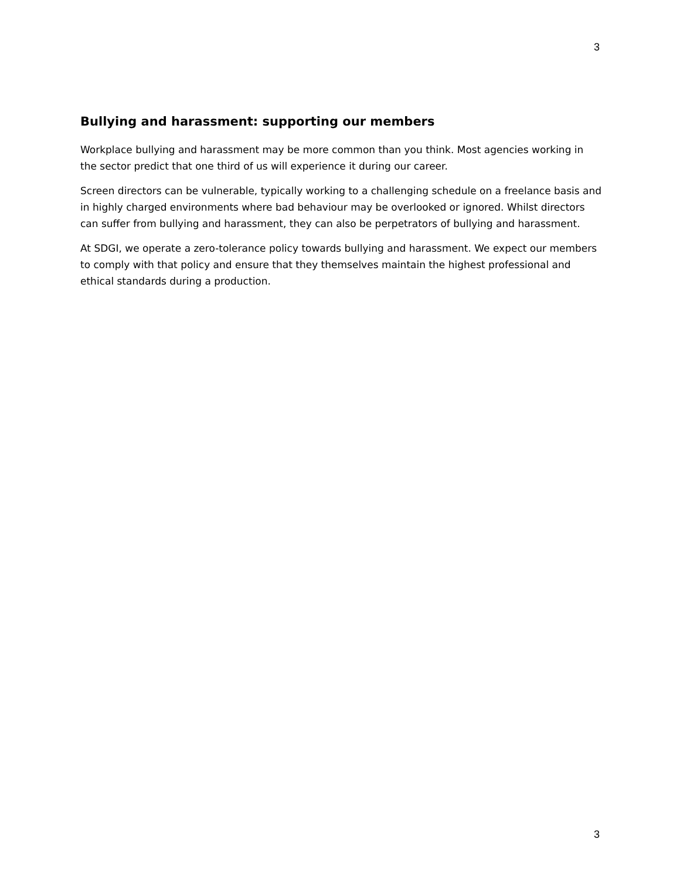3
Bullying and harassment: supporting our members
Workplace bullying and harassment may be more common than you think. Most agencies working in the sector predict that one third of us will experience it during our career.
Screen directors can be vulnerable, typically working to a challenging schedule on a freelance basis and in highly charged environments where bad behaviour may be overlooked or ignored. Whilst directors can suffer from bullying and harassment, they can also be perpetrators of bullying and harassment.
At SDGI, we operate a zero-tolerance policy towards bullying and harassment. We expect our members to comply with that policy and ensure that they themselves maintain the highest professional and ethical standards during a production.
3